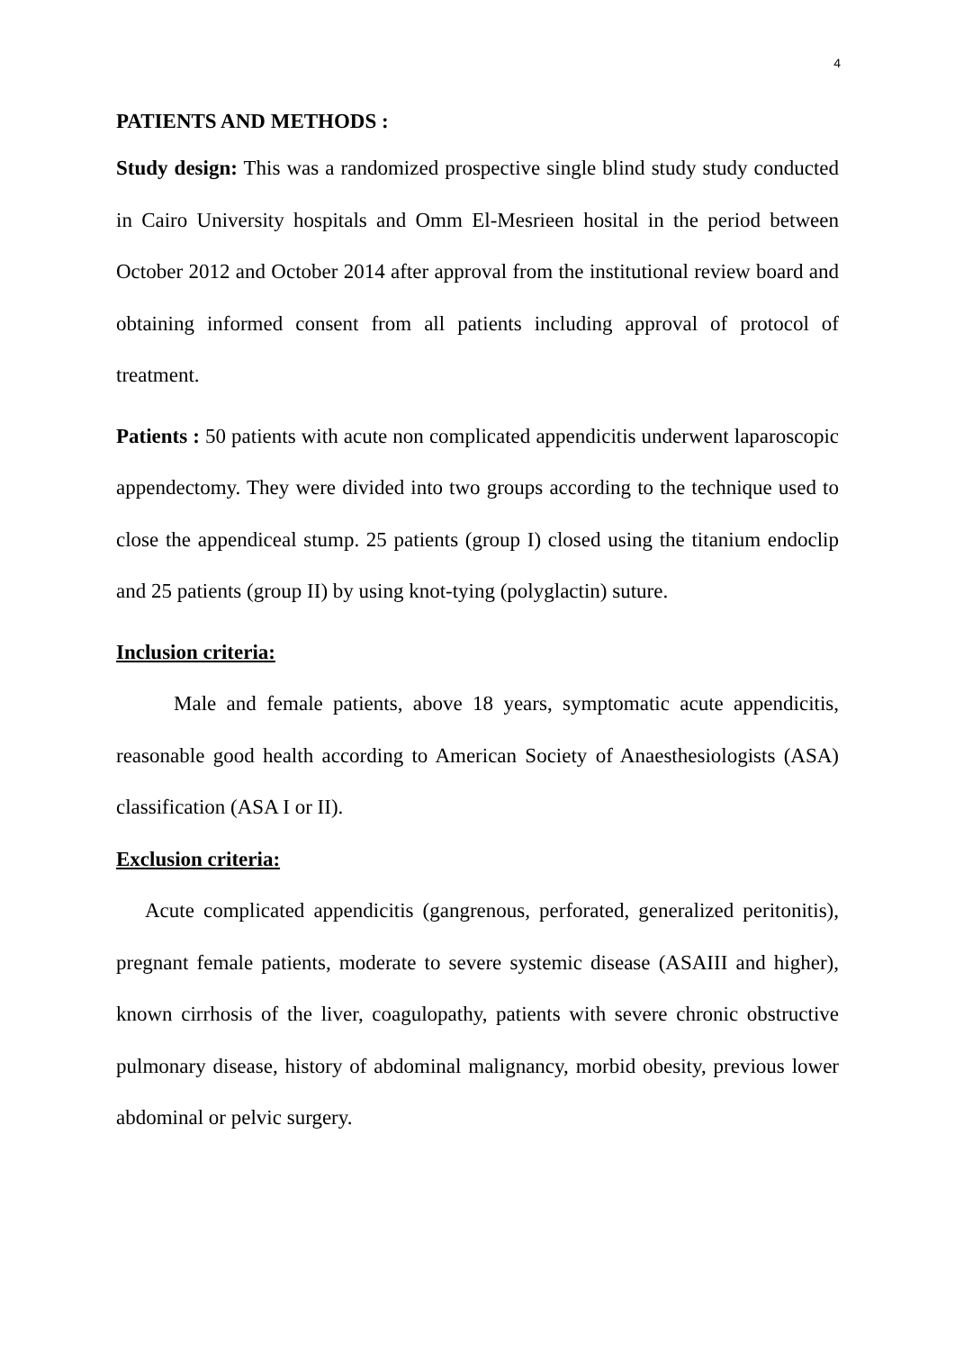4
PATIENTS AND METHODS :
Study design: This was a randomized prospective single blind study study conducted in Cairo University hospitals and Omm El-Mesrieen hosital in the period between October 2012 and October 2014 after approval from the institutional review board and obtaining informed consent from all patients including approval of protocol of treatment.
Patients : 50 patients with acute non complicated appendicitis underwent laparoscopic appendectomy. They were divided into two groups according to the technique used to close the appendiceal stump. 25 patients (group I) closed using the titanium endoclip and 25 patients (group II) by using knot-tying (polyglactin) suture.
Inclusion criteria:
Male and female patients, above 18 years, symptomatic acute appendicitis, reasonable good health according to American Society of Anaesthesiologists (ASA) classification (ASA I or II).
Exclusion criteria:
Acute complicated appendicitis (gangrenous, perforated, generalized peritonitis), pregnant female patients, moderate to severe systemic disease (ASAIII and higher), known cirrhosis of the liver, coagulopathy, patients with severe chronic obstructive pulmonary disease, history of abdominal malignancy, morbid obesity, previous lower abdominal or pelvic surgery.